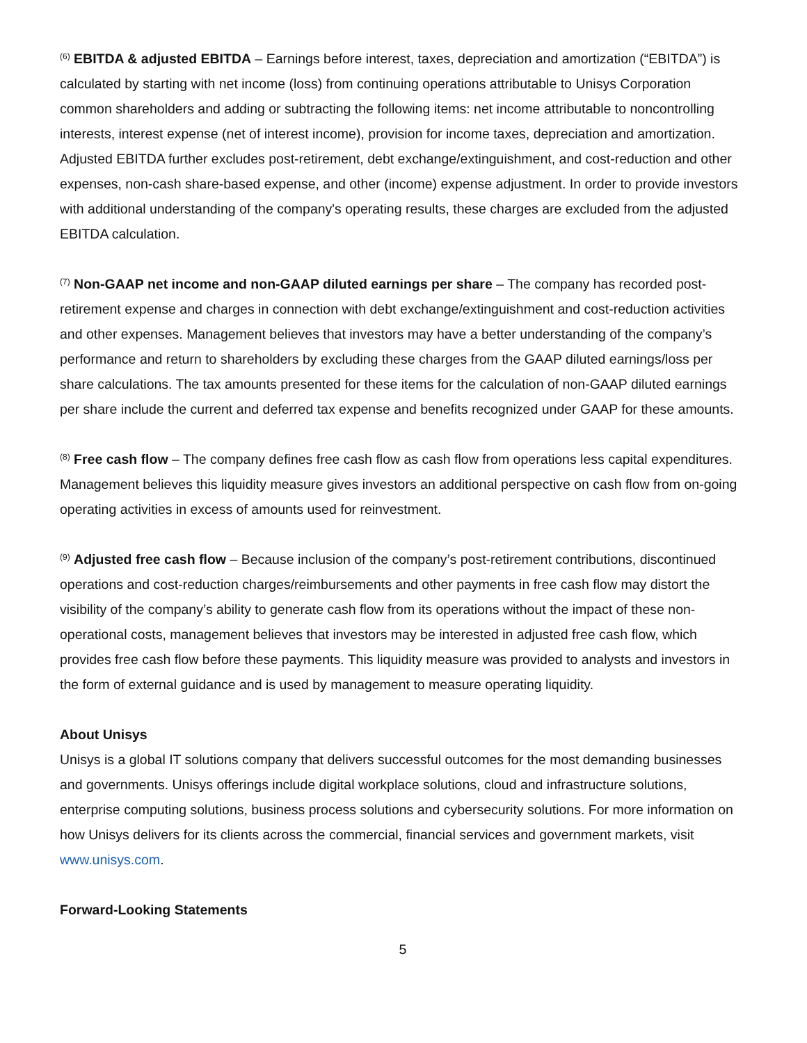<sup>(6)</sup> EBITDA & adjusted EBITDA – Earnings before interest, taxes, depreciation and amortization (“EBITDA”) is calculated by starting with net income (loss) from continuing operations attributable to Unisys Corporation common shareholders and adding or subtracting the following items: net income attributable to noncontrolling interests, interest expense (net of interest income), provision for income taxes, depreciation and amortization. Adjusted EBITDA further excludes post-retirement, debt exchange/extinguishment, and cost-reduction and other expenses, non-cash share-based expense, and other (income) expense adjustment. In order to provide investors with additional understanding of the company's operating results, these charges are excluded from the adjusted EBITDA calculation.
<sup>(7)</sup> Non-GAAP net income and non-GAAP diluted earnings per share – The company has recorded post-retirement expense and charges in connection with debt exchange/extinguishment and cost-reduction activities and other expenses. Management believes that investors may have a better understanding of the company’s performance and return to shareholders by excluding these charges from the GAAP diluted earnings/loss per share calculations. The tax amounts presented for these items for the calculation of non-GAAP diluted earnings per share include the current and deferred tax expense and benefits recognized under GAAP for these amounts.
<sup>(8)</sup> Free cash flow – The company defines free cash flow as cash flow from operations less capital expenditures. Management believes this liquidity measure gives investors an additional perspective on cash flow from on-going operating activities in excess of amounts used for reinvestment.
<sup>(9)</sup> Adjusted free cash flow – Because inclusion of the company’s post-retirement contributions, discontinued operations and cost-reduction charges/reimbursements and other payments in free cash flow may distort the visibility of the company’s ability to generate cash flow from its operations without the impact of these non-operational costs, management believes that investors may be interested in adjusted free cash flow, which provides free cash flow before these payments. This liquidity measure was provided to analysts and investors in the form of external guidance and is used by management to measure operating liquidity.
About Unisys
Unisys is a global IT solutions company that delivers successful outcomes for the most demanding businesses and governments. Unisys offerings include digital workplace solutions, cloud and infrastructure solutions, enterprise computing solutions, business process solutions and cybersecurity solutions. For more information on how Unisys delivers for its clients across the commercial, financial services and government markets, visit www.unisys.com.
Forward-Looking Statements
5